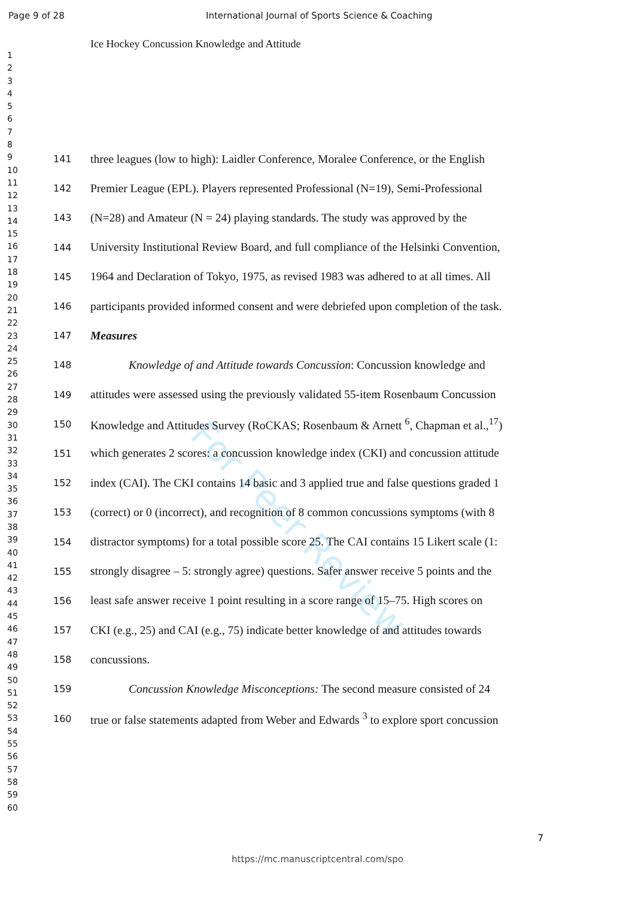Page 9 of 28 International Journal of Sports Science & Coaching
Ice Hockey Concussion Knowledge and Attitude
1
2
3
4
5
6
7
8
9
10
11
12
13
14
15
16
17
18
19
20
21
22
23
24
25
26
27
28
29
30
31
32
33
34
35
36
37
38
39
40
41
42
43
44
45
46
47
48
49
50
51
52
53
54
55
56
57
58
59
60
For Peer Review
141 three leagues (low to high): Laidler Conference, Moralee Conference, or the English
142 Premier League (EPL). Players represented Professional (N=19), Semi-Professional
143 (N=28) and Amateur (N = 24) playing standards. The study was approved by the
144 University Institutional Review Board, and full compliance of the Helsinki Convention,
145 1964 and Declaration of Tokyo, 1975, as revised 1983 was adhered to at all times. All
146 participants provided informed consent and were debriefed upon completion of the task.
147 Measures
148 Knowledge of and Attitude towards Concussion: Concussion knowledge and
149 attitudes were assessed using the previously validated 55-item Rosenbaum Concussion
150 Knowledge and Attitudes Survey (RoCKAS; Rosenbaum & Arnett <sup>6</sup>, Chapman et al.,<sup>17</sup>)
151 which generates 2 scores: a concussion knowledge index (CKI) and concussion attitude
152 index (CAI). The CKI contains 14 basic and 3 applied true and false questions graded 1
153 (correct) or 0 (incorrect), and recognition of 8 common concussions symptoms (with 8
154 distractor symptoms) for a total possible score 25. The CAI contains 15 Likert scale (1:
155 strongly disagree – 5: strongly agree) questions. Safer answer receive 5 points and the
156 least safe answer receive 1 point resulting in a score range of 15–75. High scores on
157 CKI (e.g., 25) and CAI (e.g., 75) indicate better knowledge of and attitudes towards
158 concussions.
159 Concussion Knowledge Misconceptions: The second measure consisted of 24
160 true or false statements adapted from Weber and Edwards <sup>3</sup> to explore sport concussion
7
https://mc.manuscriptcentral.com/spo